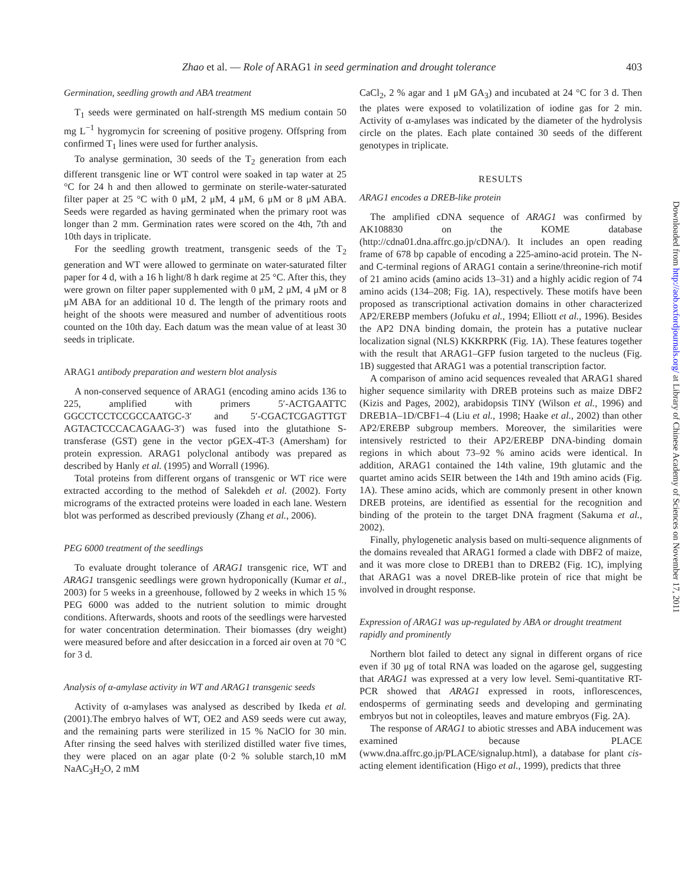Zhao et al. — Role of ARAG1 in seed germination and drought tolerance 403
Germination, seedling growth and ABA treatment
T<sub>1</sub> seeds were germinated on half-strength MS medium contain 50 mg L<sup>−1</sup> hygromycin for screening of positive progeny. Offspring from confirmed T<sub>1</sub> lines were used for further analysis.
To analyse germination, 30 seeds of the T<sub>2</sub> generation from each different transgenic line or WT control were soaked in tap water at 25 °C for 24 h and then allowed to germinate on sterile-water-saturated filter paper at 25 °C with 0 μM, 2 μM, 4 μM, 6 μM or 8 μM ABA. Seeds were regarded as having germinated when the primary root was longer than 2 mm. Germination rates were scored on the 4th, 7th and 10th days in triplicate.
For the seedling growth treatment, transgenic seeds of the T<sub>2</sub> generation and WT were allowed to germinate on water-saturated filter paper for 4 d, with a 16 h light/8 h dark regime at 25 °C. After this, they were grown on filter paper supplemented with 0 μM, 2 μM, 4 μM or 8 μM ABA for an additional 10 d. The length of the primary roots and height of the shoots were measured and number of adventitious roots counted on the 10th day. Each datum was the mean value of at least 30 seeds in triplicate.
ARAG1 antibody preparation and western blot analysis
A non-conserved sequence of ARAG1 (encoding amino acids 136 to 225, amplified with primers 5′-ACTGAATTC GGCCTCCTCCGCCAATGC-3′ and 5′-CGACTCGAGTTGT AGTACTCCCACAGAAG-3′) was fused into the glutathione S-transferase (GST) gene in the vector pGEX-4T-3 (Amersham) for protein expression. ARAG1 polyclonal antibody was prepared as described by Hanly et al. (1995) and Worrall (1996).
Total proteins from different organs of transgenic or WT rice were extracted according to the method of Salekdeh et al. (2002). Forty micrograms of the extracted proteins were loaded in each lane. Western blot was performed as described previously (Zhang et al., 2006).
PEG 6000 treatment of the seedlings
To evaluate drought tolerance of ARAG1 transgenic rice, WT and ARAG1 transgenic seedlings were grown hydroponically (Kumar et al., 2003) for 5 weeks in a greenhouse, followed by 2 weeks in which 15 % PEG 6000 was added to the nutrient solution to mimic drought conditions. Afterwards, shoots and roots of the seedlings were harvested for water concentration determination. Their biomasses (dry weight) were measured before and after desiccation in a forced air oven at 70 °C for 3 d.
Analysis of α-amylase activity in WT and ARAG1 transgenic seeds
Activity of α-amylases was analysed as described by Ikeda et al. (2001).The embryo halves of WT, OE2 and AS9 seeds were cut away, and the remaining parts were sterilized in 15 % NaClO for 30 min. After rinsing the seed halves with sterilized distilled water five times, they were placed on an agar plate (0·2 % soluble starch,10 mM NaAC<sub>3</sub>H<sub>2</sub>O, 2 mM
CaCl<sub>2</sub>, 2 % agar and 1 μM GA<sub>3</sub>) and incubated at 24 °C for 3 d. Then the plates were exposed to volatilization of iodine gas for 2 min. Activity of α-amylases was indicated by the diameter of the hydrolysis circle on the plates. Each plate contained 30 seeds of the different genotypes in triplicate.
RESULTS
ARAG1 encodes a DREB-like protein
The amplified cDNA sequence of ARAG1 was confirmed by AK108830 on the KOME database (http://cdna01.dna.affrc.go.jp/cDNA/). It includes an open reading frame of 678 bp capable of encoding a 225-amino-acid protein. The N- and C-terminal regions of ARAG1 contain a serine/threonine-rich motif of 21 amino acids (amino acids 13–31) and a highly acidic region of 74 amino acids (134–208; Fig. 1A), respectively. These motifs have been proposed as transcriptional activation domains in other characterized AP2/EREBP members (Jofuku et al., 1994; Elliott et al., 1996). Besides the AP2 DNA binding domain, the protein has a putative nuclear localization signal (NLS) KKKRPRK (Fig. 1A). These features together with the result that ARAG1–GFP fusion targeted to the nucleus (Fig. 1B) suggested that ARAG1 was a potential transcription factor.
A comparison of amino acid sequences revealed that ARAG1 shared higher sequence similarity with DREB proteins such as maize DBF2 (Kizis and Pages, 2002), arabidopsis TINY (Wilson et al., 1996) and DREB1A–1D/CBF1–4 (Liu et al., 1998; Haake et al., 2002) than other AP2/EREBP subgroup members. Moreover, the similarities were intensively restricted to their AP2/EREBP DNA-binding domain regions in which about 73–92 % amino acids were identical. In addition, ARAG1 contained the 14th valine, 19th glutamic and the quartet amino acids SEIR between the 14th and 19th amino acids (Fig. 1A). These amino acids, which are commonly present in other known DREB proteins, are identified as essential for the recognition and binding of the protein to the target DNA fragment (Sakuma et al., 2002).
Finally, phylogenetic analysis based on multi-sequence alignments of the domains revealed that ARAG1 formed a clade with DBF2 of maize, and it was more close to DREB1 than to DREB2 (Fig. 1C), implying that ARAG1 was a novel DREB-like protein of rice that might be involved in drought response.
Expression of ARAG1 was up-regulated by ABA or drought treatment rapidly and prominently
Northern blot failed to detect any signal in different organs of rice even if 30 μg of total RNA was loaded on the agarose gel, suggesting that ARAG1 was expressed at a very low level. Semi-quantitative RT-PCR showed that ARAG1 expressed in roots, inflorescences, endosperms of germinating seeds and developing and germinating embryos but not in coleoptiles, leaves and mature embryos (Fig. 2A).
The response of ARAG1 to abiotic stresses and ABA inducement was examined because PLACE (www.dna.affrc.go.jp/PLACE/signalup.html), a database for plant cis-acting element identification (Higo et al., 1999), predicts that three
Downloaded from http://aob.oxfordjournals.org/ at Library of Chinese Academy of Sciences on November 17, 2011